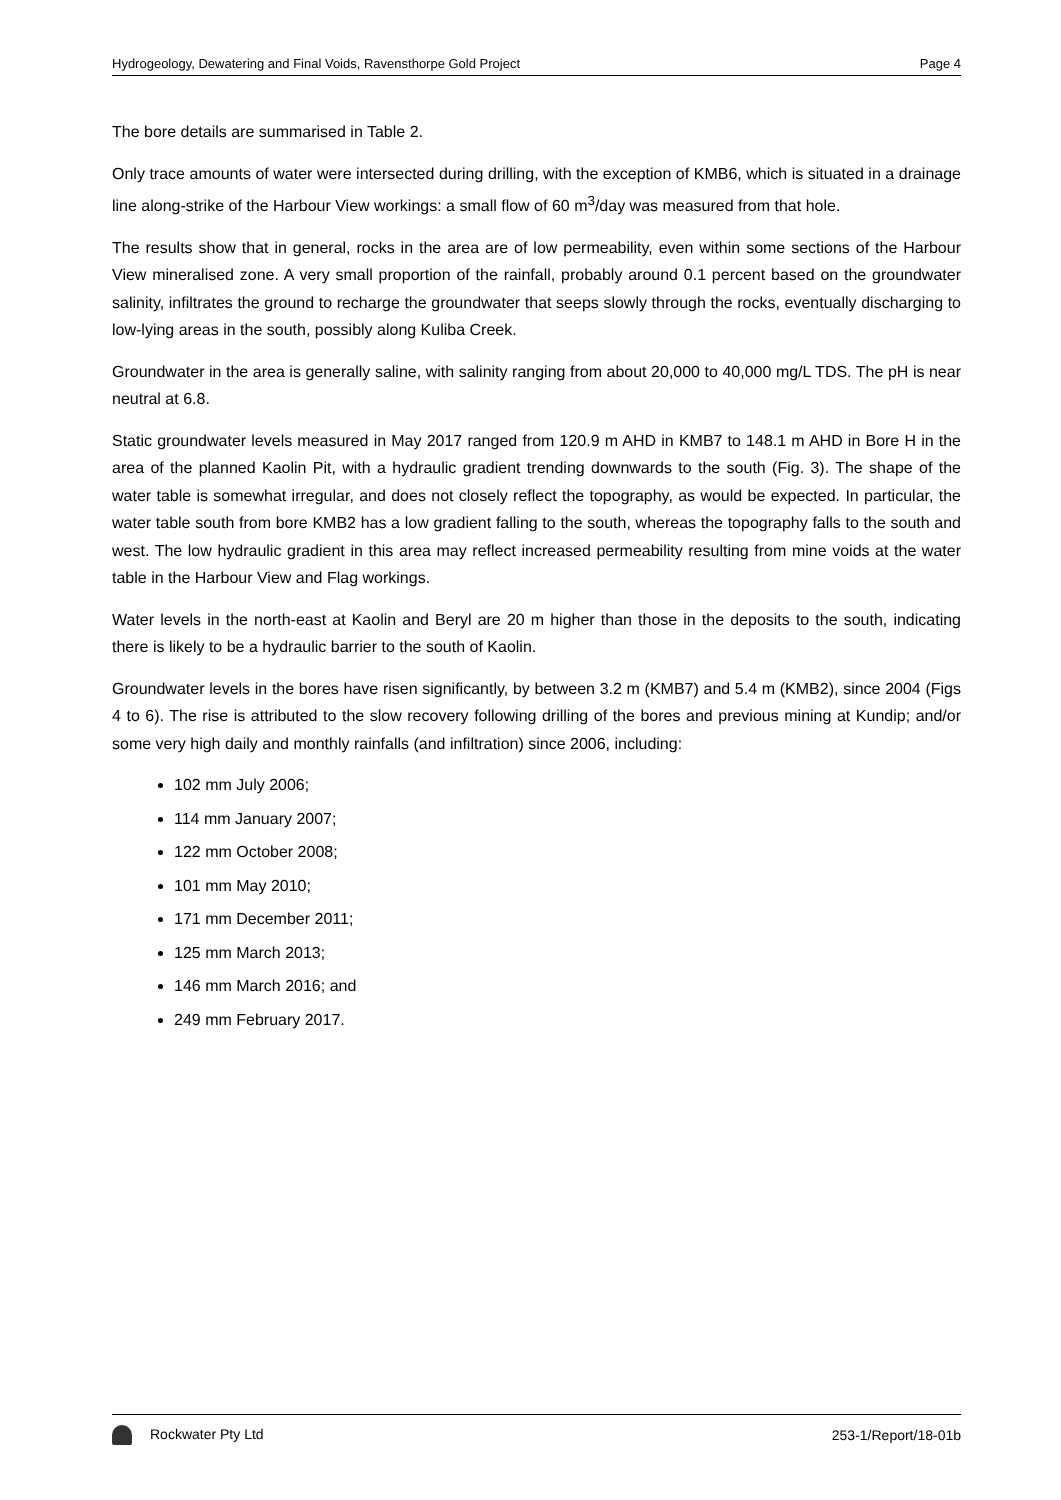Hydrogeology, Dewatering and Final Voids, Ravensthorpe Gold Project Page 4
The bore details are summarised in Table 2.
Only trace amounts of water were intersected during drilling, with the exception of KMB6, which is situated in a drainage line along-strike of the Harbour View workings: a small flow of 60 m<sup>3</sup>/day was measured from that hole.
The results show that in general, rocks in the area are of low permeability, even within some sections of the Harbour View mineralised zone. A very small proportion of the rainfall, probably around 0.1 percent based on the groundwater salinity, infiltrates the ground to recharge the groundwater that seeps slowly through the rocks, eventually discharging to low-lying areas in the south, possibly along Kuliba Creek.
Groundwater in the area is generally saline, with salinity ranging from about 20,000 to 40,000 mg/L TDS. The pH is near neutral at 6.8.
Static groundwater levels measured in May 2017 ranged from 120.9 m AHD in KMB7 to 148.1 m AHD in Bore H in the area of the planned Kaolin Pit, with a hydraulic gradient trending downwards to the south (Fig. 3). The shape of the water table is somewhat irregular, and does not closely reflect the topography, as would be expected. In particular, the water table south from bore KMB2 has a low gradient falling to the south, whereas the topography falls to the south and west. The low hydraulic gradient in this area may reflect increased permeability resulting from mine voids at the water table in the Harbour View and Flag workings.
Water levels in the north-east at Kaolin and Beryl are 20 m higher than those in the deposits to the south, indicating there is likely to be a hydraulic barrier to the south of Kaolin.
Groundwater levels in the bores have risen significantly, by between 3.2 m (KMB7) and 5.4 m (KMB2), since 2004 (Figs 4 to 6). The rise is attributed to the slow recovery following drilling of the bores and previous mining at Kundip; and/or some very high daily and monthly rainfalls (and infiltration) since 2006, including:
102 mm July 2006;
114 mm January 2007;
122 mm October 2008;
101 mm May 2010;
171 mm December 2011;
125 mm March 2013;
146 mm March 2016; and
249 mm February 2017.
Rockwater Pty Ltd 253-1/Report/18-01b